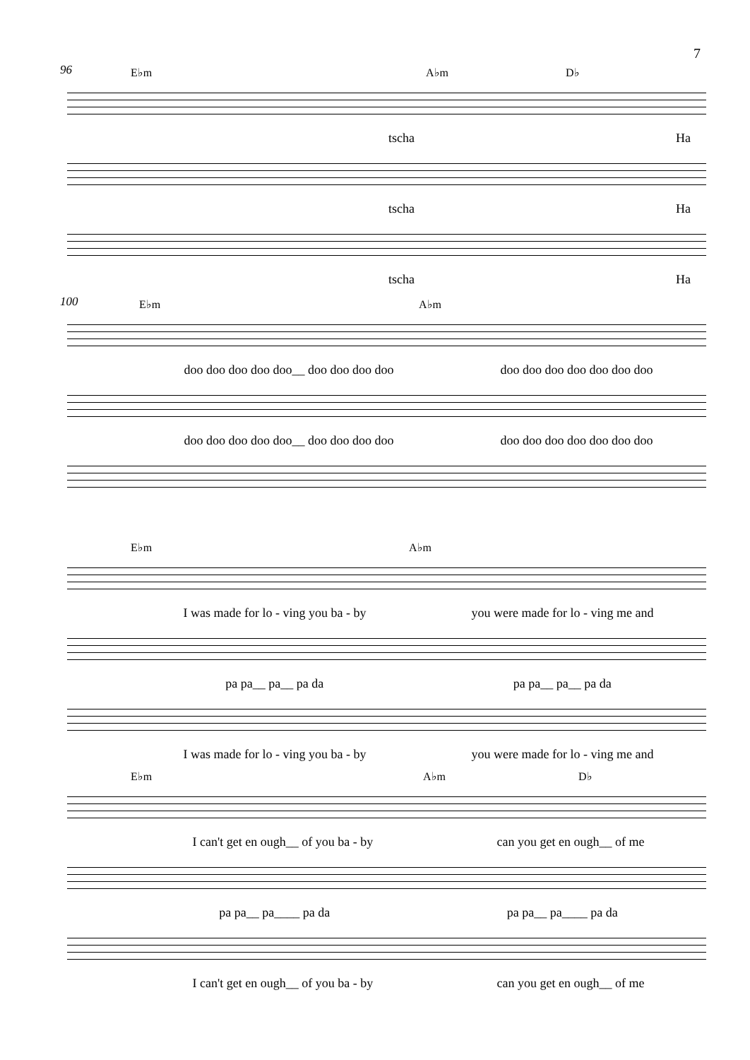7
96
E♭m A♭m D♭
tscha Ha
tscha Ha
tscha Ha
100
E♭m A♭m
doo doo doo doo doo__ doo doo doo doo doo doo doo doo doo doo doo
doo doo doo doo doo__ doo doo doo doo doo doo doo doo doo doo doo
E♭m A♭m
I was made for lo - ving you ba - by you were made for lo - ving me and
pa pa__ pa__ pa da pa pa__ pa__ pa da
I was made for lo - ving you ba - by you were made for lo - ving me and
E♭m A♭m D♭
I can't get en ough__ of you ba - by can you get en ough__ of me
pa pa__ pa____ pa da pa pa__ pa____ pa da
I can't get en ough__ of you ba - by can you get en ough__ of me